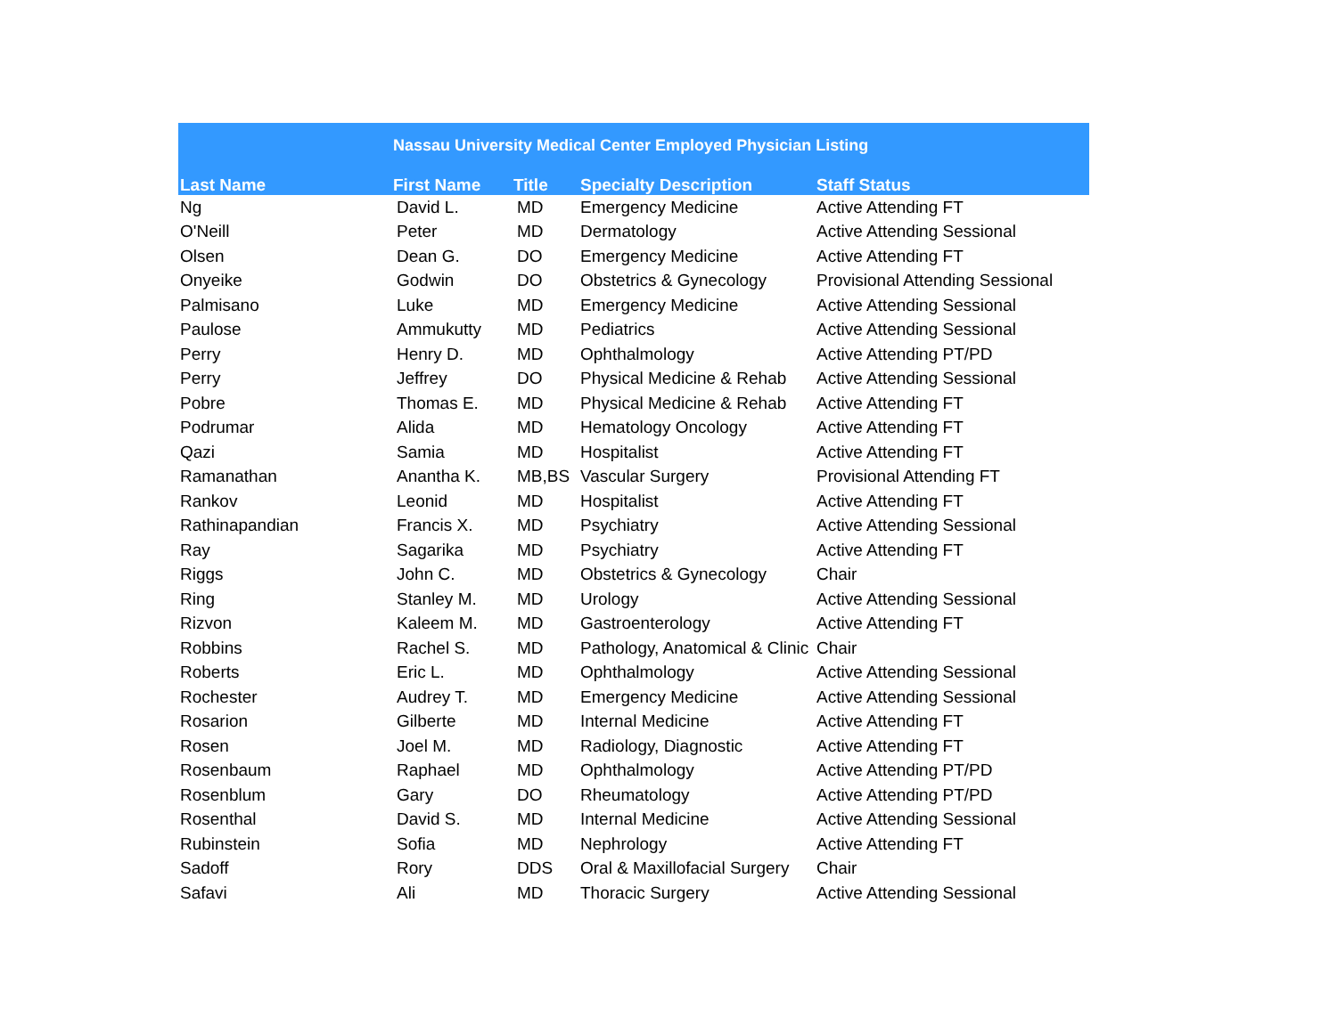| Nassau University Medical Center Employed Physician Listing | | | | |
| --- | --- | --- | --- | --- |
| Last Name | First Name | Title | Specialty Description | Staff Status |
| Ng | David L. | MD | Emergency Medicine | Active Attending FT |
| O'Neill | Peter | MD | Dermatology | Active Attending Sessional |
| Olsen | Dean G. | DO | Emergency Medicine | Active Attending FT |
| Onyeike | Godwin | DO | Obstetrics & Gynecology | Provisional Attending Sessional |
| Palmisano | Luke | MD | Emergency Medicine | Active Attending Sessional |
| Paulose | Ammukutty | MD | Pediatrics | Active Attending Sessional |
| Perry | Henry D. | MD | Ophthalmology | Active Attending PT/PD |
| Perry | Jeffrey | DO | Physical Medicine & Rehab | Active Attending Sessional |
| Pobre | Thomas E. | MD | Physical Medicine & Rehab | Active Attending FT |
| Podrumar | Alida | MD | Hematology Oncology | Active Attending FT |
| Qazi | Samia | MD | Hospitalist | Active Attending FT |
| Ramanathan | Anantha K. | MB,BS | Vascular Surgery | Provisional Attending FT |
| Rankov | Leonid | MD | Hospitalist | Active Attending FT |
| Rathinapandian | Francis X. | MD | Psychiatry | Active Attending Sessional |
| Ray | Sagarika | MD | Psychiatry | Active Attending FT |
| Riggs | John C. | MD | Obstetrics & Gynecology | Chair |
| Ring | Stanley M. | MD | Urology | Active Attending Sessional |
| Rizvon | Kaleem M. | MD | Gastroenterology | Active Attending FT |
| Robbins | Rachel S. | MD | Pathology, Anatomical & Clinic | Chair |
| Roberts | Eric L. | MD | Ophthalmology | Active Attending Sessional |
| Rochester | Audrey T. | MD | Emergency Medicine | Active Attending Sessional |
| Rosarion | Gilberte | MD | Internal Medicine | Active Attending FT |
| Rosen | Joel M. | MD | Radiology, Diagnostic | Active Attending FT |
| Rosenbaum | Raphael | MD | Ophthalmology | Active Attending PT/PD |
| Rosenblum | Gary | DO | Rheumatology | Active Attending PT/PD |
| Rosenthal | David S. | MD | Internal Medicine | Active Attending Sessional |
| Rubinstein | Sofia | MD | Nephrology | Active Attending FT |
| Sadoff | Rory | DDS | Oral & Maxillofacial Surgery | Chair |
| Safavi | Ali | MD | Thoracic Surgery | Active Attending Sessional |